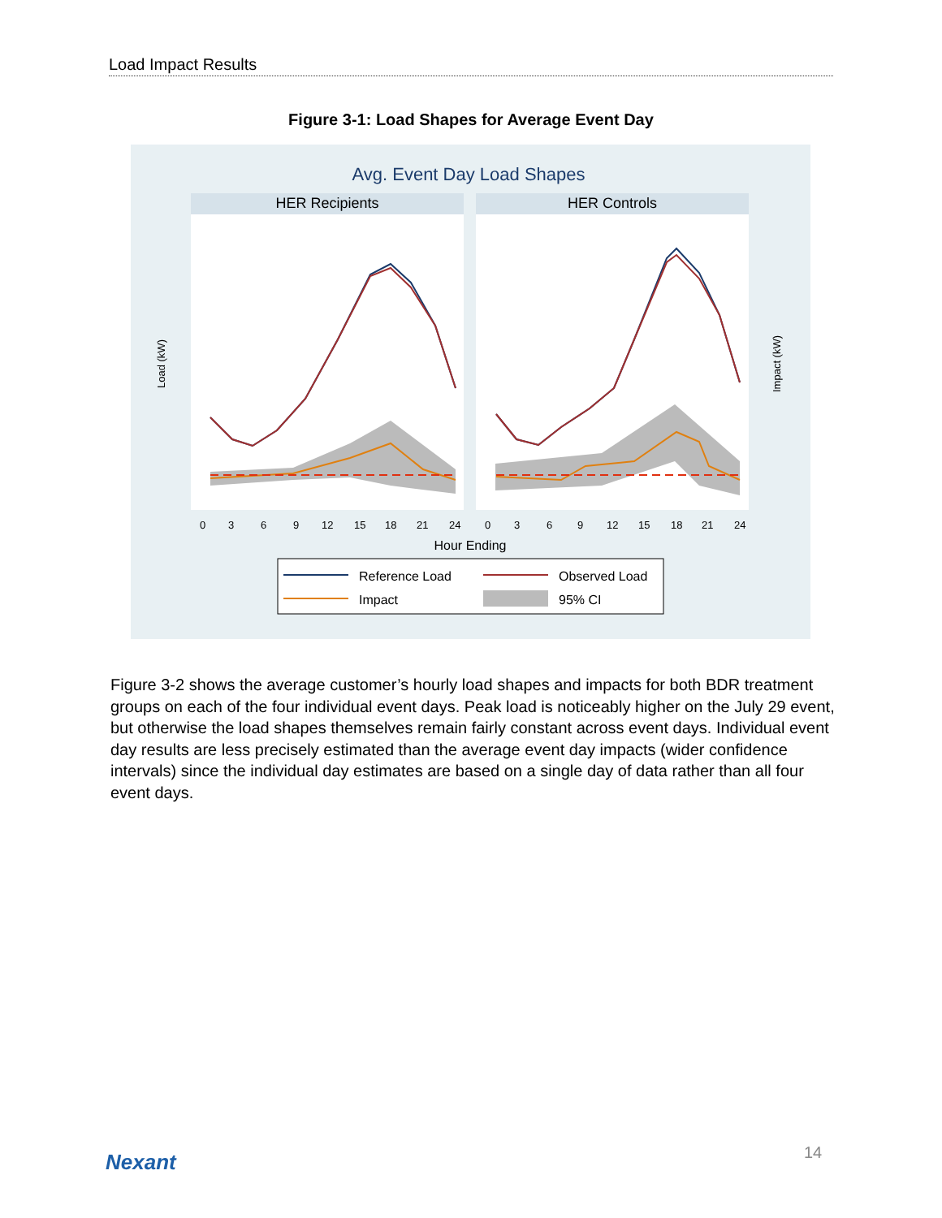Load Impact Results
Figure 3-1: Load Shapes for Average Event Day
Avg. Event Day Load Shapes
HER Recipients
HER Controls
0
3
6
9
12
15
18
21
24
0
3
6
9
12
15
18
21
24
Hour Ending
Load (kW)
Impact (kW)
Reference Load
Observed Load
Impact
95% CI
Figure 3-2 shows the average customer’s hourly load shapes and impacts for both BDR treatment groups on each of the four individual event days. Peak load is noticeably higher on the July 29 event, but otherwise the load shapes themselves remain fairly constant across event days. Individual event day results are less precisely estimated than the average event day impacts (wider confidence intervals) since the individual day estimates are based on a single day of data rather than all four event days.
Nexant 14